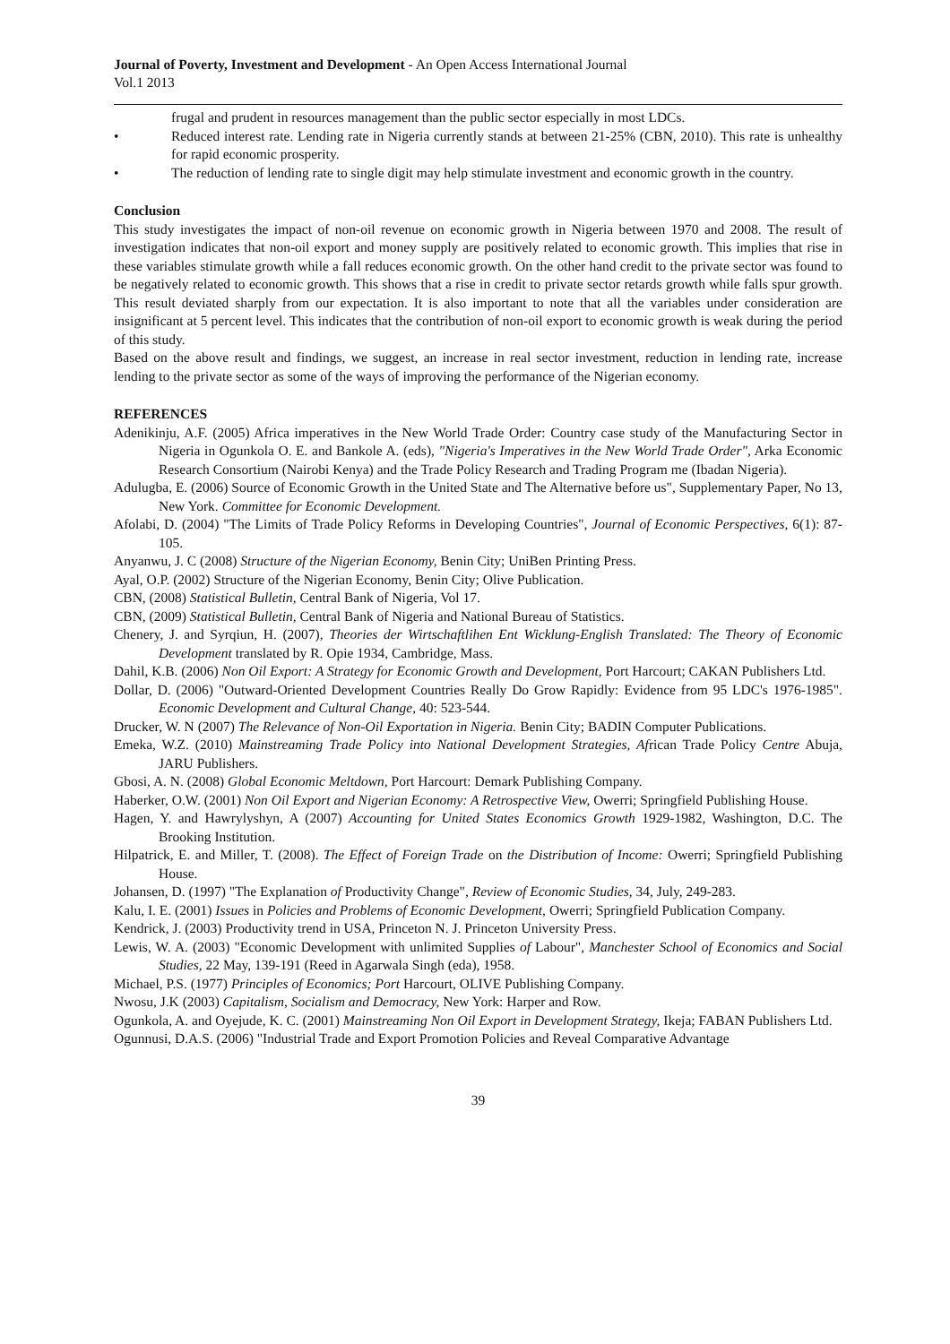Journal of Poverty, Investment and Development - An Open Access International Journal
Vol.1 2013
frugal and prudent in resources management than the public sector especially in most LDCs.
• Reduced interest rate. Lending rate in Nigeria currently stands at between 21-25% (CBN, 2010). This rate is unhealthy for rapid economic prosperity.
• The reduction of lending rate to single digit may help stimulate investment and economic growth in the country.
Conclusion
This study investigates the impact of non-oil revenue on economic growth in Nigeria between 1970 and 2008. The result of investigation indicates that non-oil export and money supply are positively related to economic growth. This implies that rise in these variables stimulate growth while a fall reduces economic growth. On the other hand credit to the private sector was found to be negatively related to economic growth. This shows that a rise in credit to private sector retards growth while falls spur growth. This result deviated sharply from our expectation. It is also important to note that all the variables under consideration are insignificant at 5 percent level. This indicates that the contribution of non-oil export to economic growth is weak during the period of this study.
Based on the above result and findings, we suggest, an increase in real sector investment, reduction in lending rate, increase lending to the private sector as some of the ways of improving the performance of the Nigerian economy.
REFERENCES
Adenikinju, A.F. (2005) Africa imperatives in the New World Trade Order: Country case study of the Manufacturing Sector in Nigeria in Ogunkola O. E. and Bankole A. (eds), "Nigeria's Imperatives in the New World Trade Order", Arka Economic Research Consortium (Nairobi Kenya) and the Trade Policy Research and Trading Program me (Ibadan Nigeria).
Adulugba, E. (2006) Source of Economic Growth in the United State and The Alternative before us", Supplementary Paper, No 13, New York. Committee for Economic Development.
Afolabi, D. (2004) "The Limits of Trade Policy Reforms in Developing Countries", Journal of Economic Perspectives, 6(1): 87-105.
Anyanwu, J. C (2008) Structure of the Nigerian Economy, Benin City; UniBen Printing Press.
Ayal, O.P. (2002) Structure of the Nigerian Economy, Benin City; Olive Publication.
CBN, (2008) Statistical Bulletin, Central Bank of Nigeria, Vol 17.
CBN, (2009) Statistical Bulletin, Central Bank of Nigeria and National Bureau of Statistics.
Chenery, J. and Syrqiun, H. (2007), Theories der Wirtschaftlihen Ent Wicklung-English Translated: The Theory of Economic Development translated by R. Opie 1934, Cambridge, Mass.
Dahil, K.B. (2006) Non Oil Export: A Strategy for Economic Growth and Development, Port Harcourt; CAKAN Publishers Ltd.
Dollar, D. (2006) "Outward-Oriented Development Countries Really Do Grow Rapidly: Evidence from 95 LDC's 1976-1985". Economic Development and Cultural Change, 40: 523-544.
Drucker, W. N (2007) The Relevance of Non-Oil Exportation in Nigeria. Benin City; BADIN Computer Publications.
Emeka, W.Z. (2010) Mainstreaming Trade Policy into National Development Strategies, African Trade Policy Centre Abuja, JARU Publishers.
Gbosi, A. N. (2008) Global Economic Meltdown, Port Harcourt: Demark Publishing Company.
Haberker, O.W. (2001) Non Oil Export and Nigerian Economy: A Retrospective View, Owerri; Springfield Publishing House.
Hagen, Y. and Hawrylyshyn, A (2007) Accounting for United States Economics Growth 1929-1982, Washington, D.C. The Brooking Institution.
Hilpatrick, E. and Miller, T. (2008). The Effect of Foreign Trade on the Distribution of Income: Owerri; Springfield Publishing House.
Johansen, D. (1997) "The Explanation of Productivity Change", Review of Economic Studies, 34, July, 249-283.
Kalu, I. E. (2001) Issues in Policies and Problems of Economic Development, Owerri; Springfield Publication Company.
Kendrick, J. (2003) Productivity trend in USA, Princeton N. J. Princeton University Press.
Lewis, W. A. (2003) "Economic Development with unlimited Supplies of Labour", Manchester School of Economics and Social Studies, 22 May, 139-191 (Reed in Agarwala Singh (eda), 1958.
Michael, P.S. (1977) Principles of Economics; Port Harcourt, OLIVE Publishing Company.
Nwosu, J.K (2003) Capitalism, Socialism and Democracy, New York: Harper and Row.
Ogunkola, A. and Oyejude, K. C. (2001) Mainstreaming Non Oil Export in Development Strategy, Ikeja; FABAN Publishers Ltd.
Ogunnusi, D.A.S. (2006) "Industrial Trade and Export Promotion Policies and Reveal Comparative Advantage
39